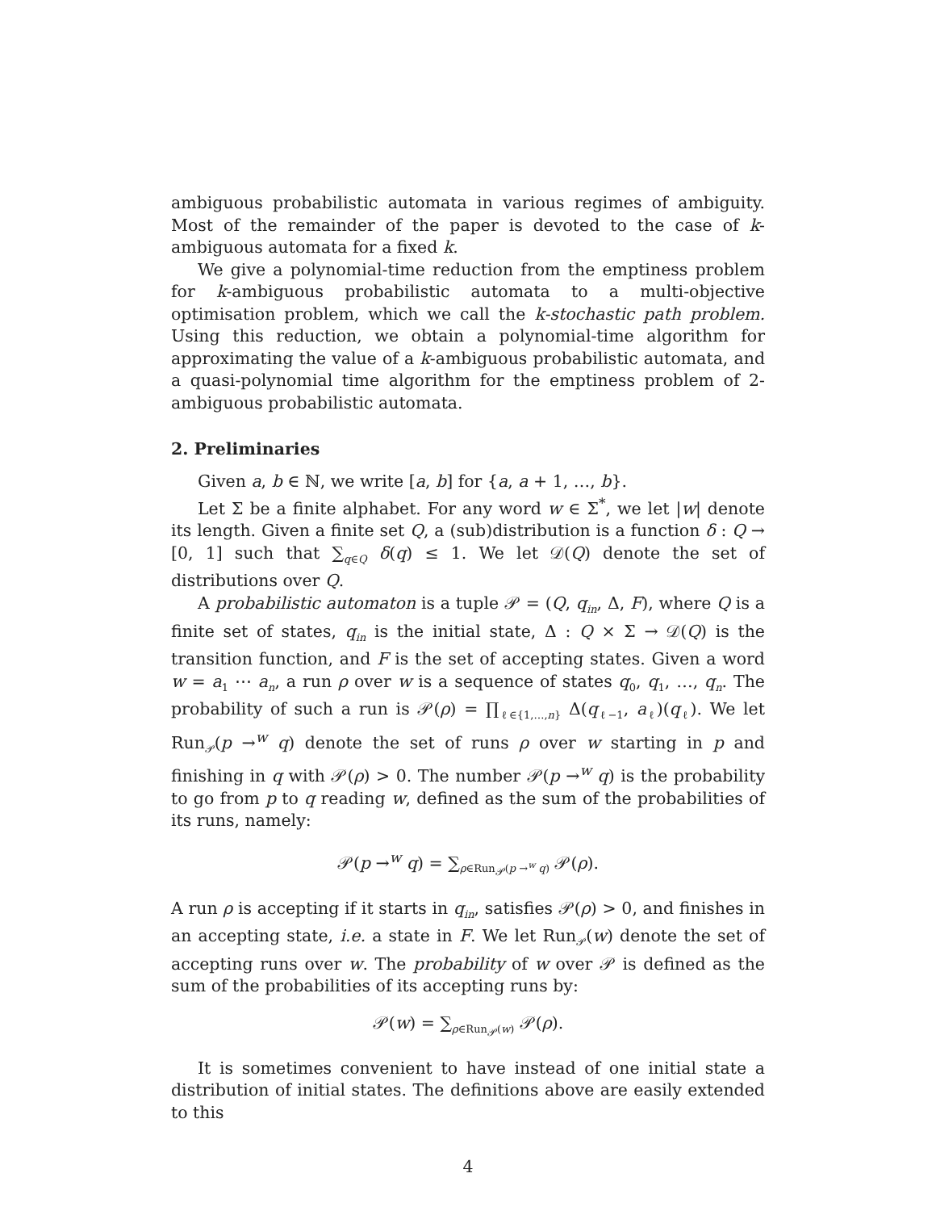ambiguous probabilistic automata in various regimes of ambiguity. Most of the remainder of the paper is devoted to the case of k-ambiguous automata for a fixed k.
We give a polynomial-time reduction from the emptiness problem for k-ambiguous probabilistic automata to a multi-objective optimisation problem, which we call the k-stochastic path problem. Using this reduction, we obtain a polynomial-time algorithm for approximating the value of a k-ambiguous probabilistic automata, and a quasi-polynomial time algorithm for the emptiness problem of 2-ambiguous probabilistic automata.
2. Preliminaries
Given a, b ∈ ℕ, we write [a, b] for {a, a + 1, …, b}.
Let Σ be a finite alphabet. For any word w ∈ Σ<sup>*</sup>, we let |w| denote its length. Given a finite set Q, a (sub)distribution is a function δ : Q → [0, 1] such that ∑<sub>q∈Q</sub> δ(q) ≤ 1. We let 𝒟(Q) denote the set of distributions over Q.
A probabilistic automaton is a tuple 𝒫 = (Q, q<sub>in</sub>, Δ, F), where Q is a finite set of states, q<sub>in</sub> is the initial state, Δ : Q × Σ → 𝒟(Q) is the transition function, and F is the set of accepting states. Given a word w = a<sub>1</sub> ⋯ a<sub>n</sub>, a run ρ over w is a sequence of states q<sub>0</sub>, q<sub>1</sub>, …, q<sub>n</sub>. The probability of such a run is 𝒫(ρ) = ∏<sub>ℓ∈{1,…,n}</sub> Δ(q<sub>ℓ−1</sub>, a<sub>ℓ</sub>)(q<sub>ℓ</sub>). We let Run<sub>𝒫</sub>(p →<sup>w</sup> q) denote the set of runs ρ over w starting in p and finishing in q with 𝒫(ρ) > 0. The number 𝒫(p →<sup>w</sup> q) is the probability to go from p to q reading w, defined as the sum of the probabilities of its runs, namely:
𝒫(p →<sup>w</sup> q) = ∑<sub>ρ∈Run<sub>𝒫</sub>(p →<sup>w</sup> q)</sub> 𝒫(ρ).
A run ρ is accepting if it starts in q<sub>in</sub>, satisfies 𝒫(ρ) > 0, and finishes in an accepting state, i.e. a state in F. We let Run<sub>𝒫</sub>(w) denote the set of accepting runs over w. The probability of w over 𝒫 is defined as the sum of the probabilities of its accepting runs by:
𝒫(w) = ∑<sub>ρ∈Run<sub>𝒫</sub>(w)</sub> 𝒫(ρ).
It is sometimes convenient to have instead of one initial state a distribution of initial states. The definitions above are easily extended to this
4